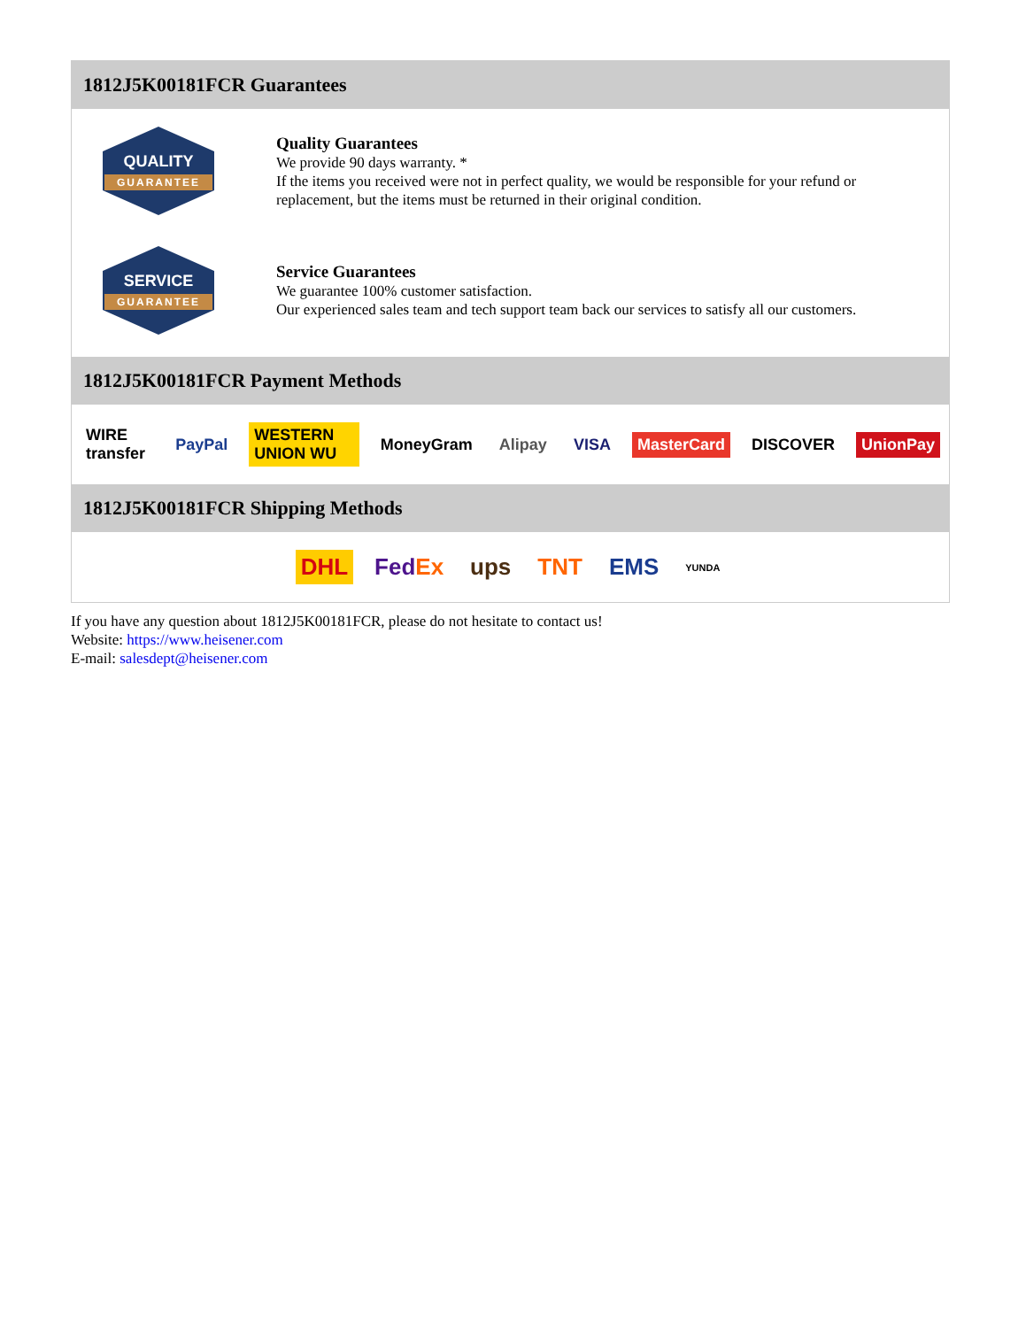1812J5K00181FCR Guarantees
QUALITY
GUARANTEE
Quality Guarantees
We provide 90 days warranty. *
If the items you received were not in perfect quality, we would be responsible for your refund or replacement, but the items must be returned in their original condition.
SERVICE
GUARANTEE
Service Guarantees
We guarantee 100% customer satisfaction.
Our experienced sales team and tech support team back our services to satisfy all our customers.
1812J5K00181FCR Payment Methods
WIRE transfer PayPal WESTERN UNION WU MoneyGram Alipay VISA MasterCard DISCOVER UnionPay
1812J5K00181FCR Shipping Methods
DHL FedEx ups TNT EMS YUNDA
If you have any question about 1812J5K00181FCR, please do not hesitate to contact us!
Website: https://www.heisener.com
E-mail: salesdept@heisener.com